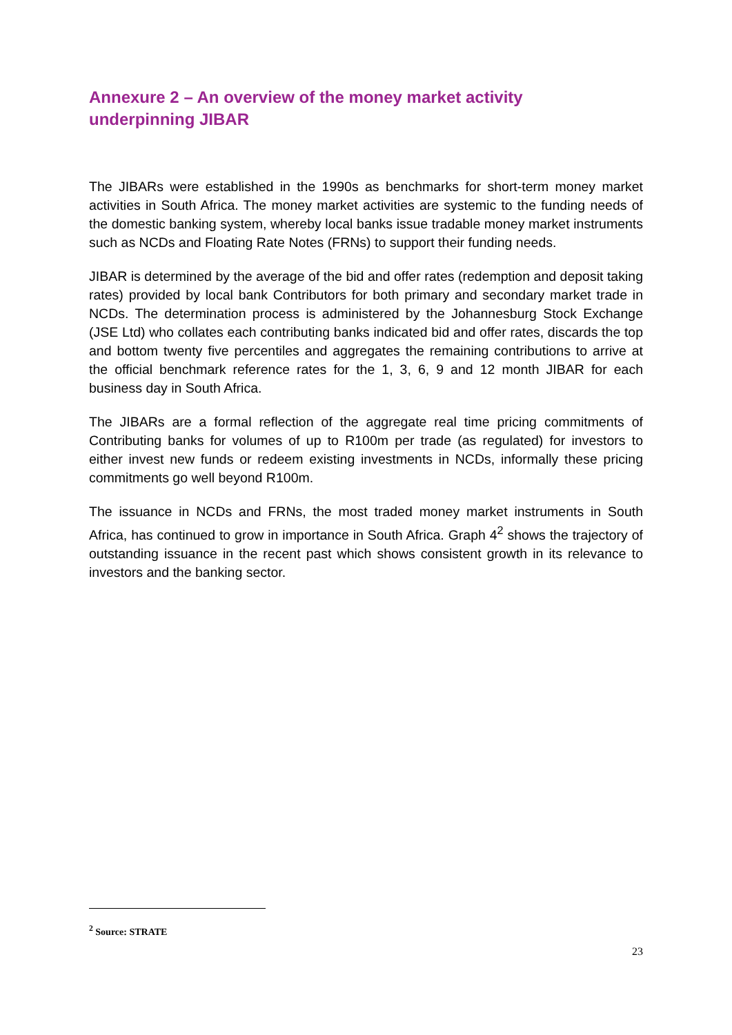Annexure 2 – An overview of the money market activity underpinning JIBAR
The JIBARs were established in the 1990s as benchmarks for short-term money market activities in South Africa. The money market activities are systemic to the funding needs of the domestic banking system, whereby local banks issue tradable money market instruments such as NCDs and Floating Rate Notes (FRNs) to support their funding needs.
JIBAR is determined by the average of the bid and offer rates (redemption and deposit taking rates) provided by local bank Contributors for both primary and secondary market trade in NCDs. The determination process is administered by the Johannesburg Stock Exchange (JSE Ltd) who collates each contributing banks indicated bid and offer rates, discards the top and bottom twenty five percentiles and aggregates the remaining contributions to arrive at the official benchmark reference rates for the 1, 3, 6, 9 and 12 month JIBAR for each business day in South Africa.
The JIBARs are a formal reflection of the aggregate real time pricing commitments of Contributing banks for volumes of up to R100m per trade (as regulated) for investors to either invest new funds or redeem existing investments in NCDs, informally these pricing commitments go well beyond R100m.
The issuance in NCDs and FRNs, the most traded money market instruments in South Africa, has continued to grow in importance in South Africa. Graph 4<sup>2</sup> shows the trajectory of outstanding issuance in the recent past which shows consistent growth in its relevance to investors and the banking sector.
<sup>2</sup> Source: STRATE
23